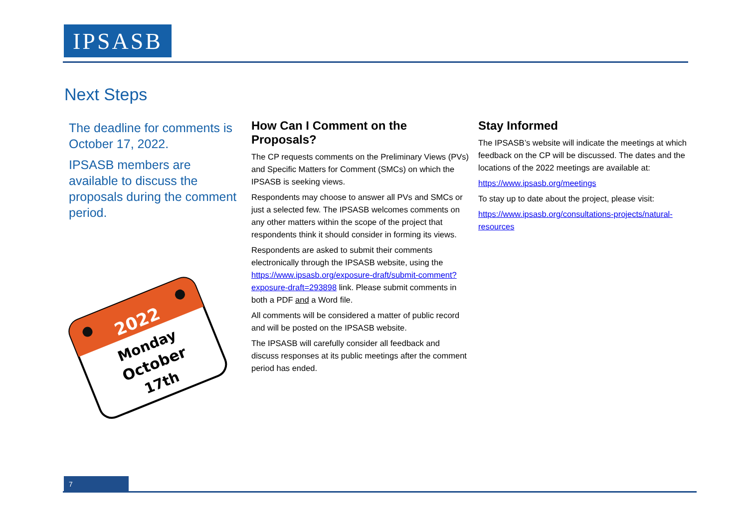IPSASB
Next Steps
The deadline for comments is October 17, 2022.
IPSASB members are available to discuss the proposals during the comment period.
2022
Monday
October
17th
How Can I Comment on the Proposals?
The CP requests comments on the Preliminary Views (PVs) and Specific Matters for Comment (SMCs) on which the IPSASB is seeking views.
Respondents may choose to answer all PVs and SMCs or just a selected few. The IPSASB welcomes comments on any other matters within the scope of the project that respondents think it should consider in forming its views.
Respondents are asked to submit their comments electronically through the IPSASB website, using the https://www.ipsasb.org/exposure-draft/submit-comment?exposure-draft=293898 link. Please submit comments in both a PDF and a Word file.
All comments will be considered a matter of public record and will be posted on the IPSASB website.
The IPSASB will carefully consider all feedback and discuss responses at its public meetings after the comment period has ended.
Stay Informed
The IPSASB’s website will indicate the meetings at which feedback on the CP will be discussed. The dates and the locations of the 2022 meetings are available at:
https://www.ipsasb.org/meetings
To stay up to date about the project, please visit:
https://www.ipsasb.org/consultations-projects/natural-resources
7